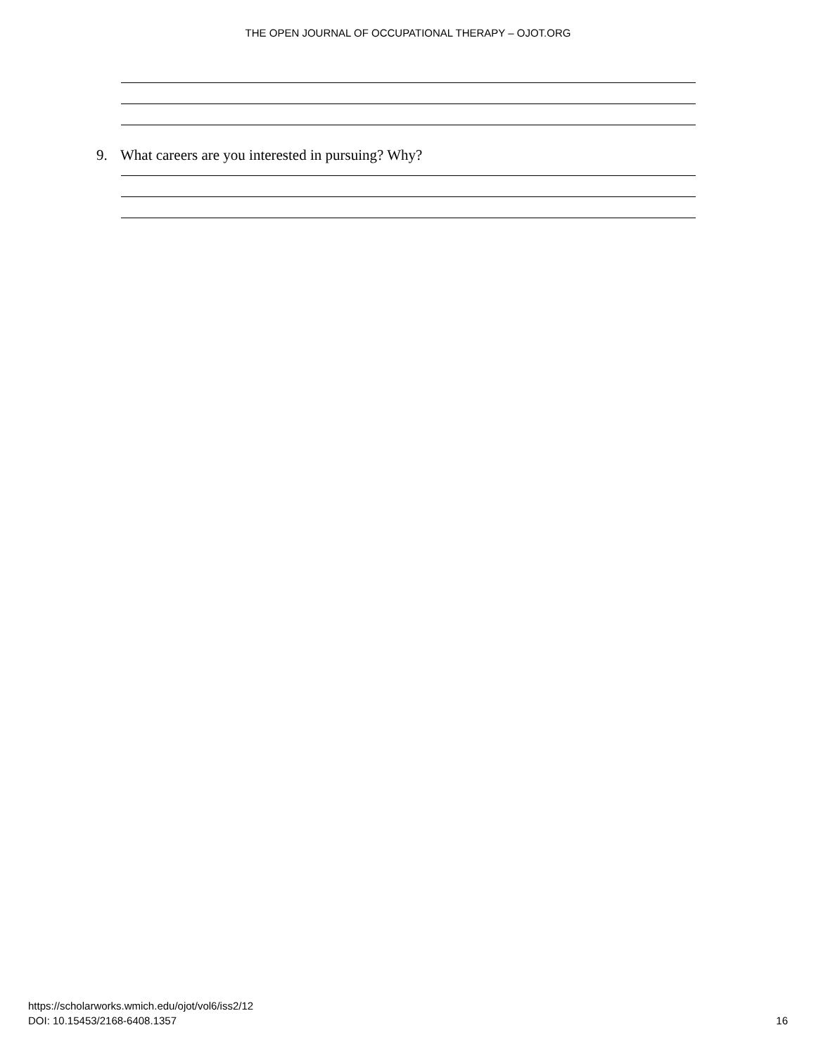THE OPEN JOURNAL OF OCCUPATIONAL THERAPY – OJOT.ORG
9. What careers are you interested in pursuing? Why?
https://scholarworks.wmich.edu/ojot/vol6/iss2/12
DOI: 10.15453/2168-6408.1357
16